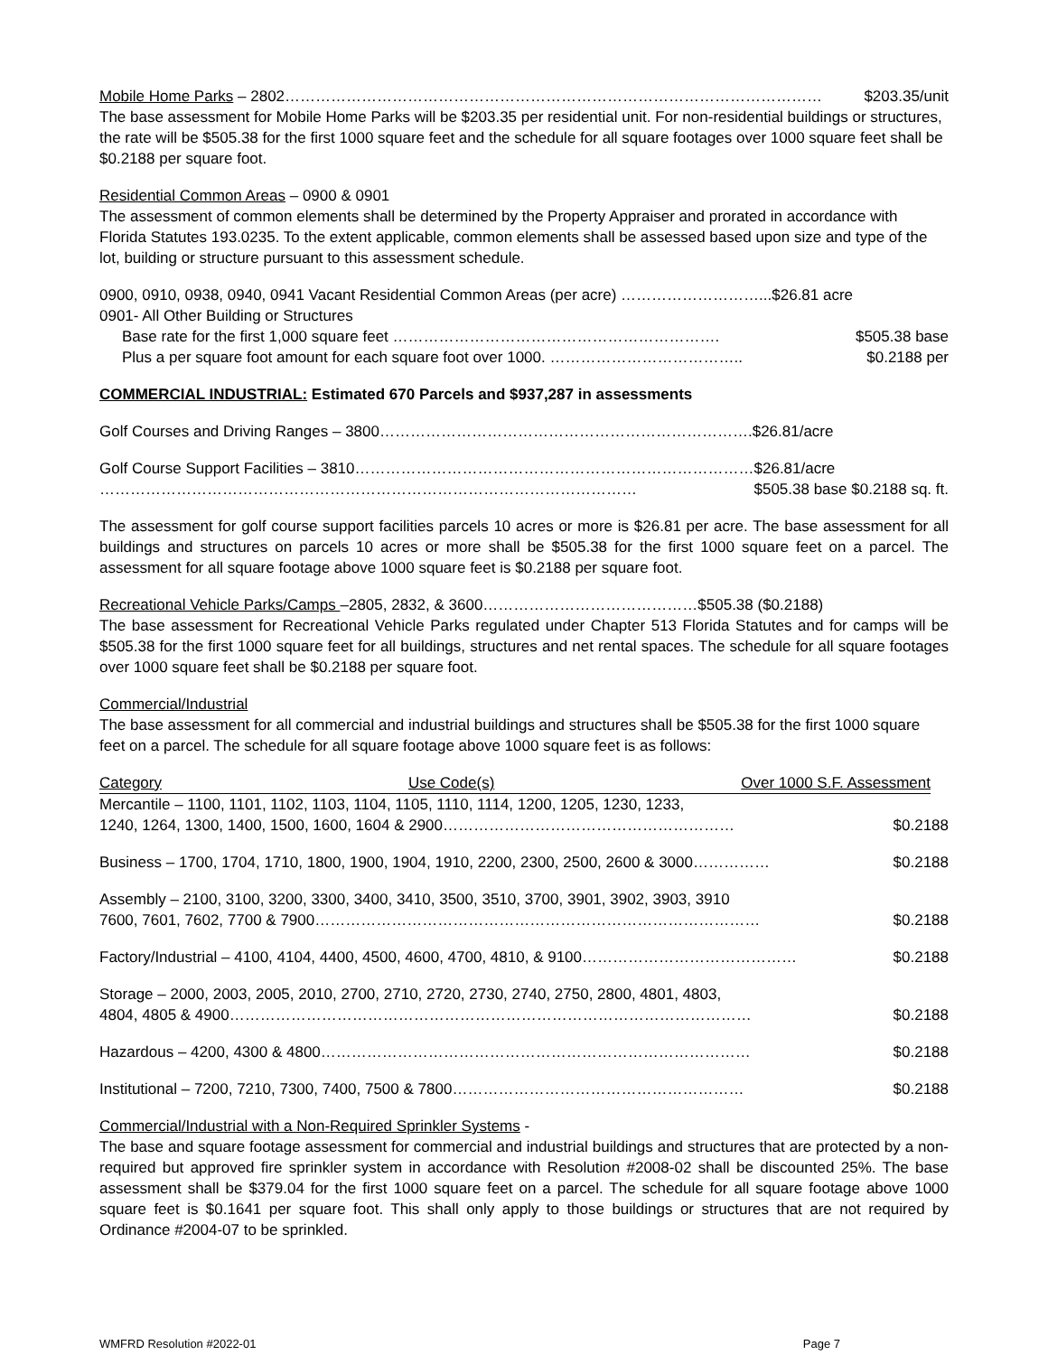Mobile Home Parks – 2802…………………………………………………………………………………………… $203.35/unit
The base assessment for Mobile Home Parks will be $203.35 per residential unit. For non-residential buildings or structures, the rate will be $505.38 for the first 1000 square feet and the schedule for all square footages over 1000 square feet shall be $0.2188 per square foot.
Residential Common Areas – 0900 & 0901
The assessment of common elements shall be determined by the Property Appraiser and prorated in accordance with Florida Statutes 193.0235. To the extent applicable, common elements shall be assessed based upon size and type of the lot, building or structure pursuant to this assessment schedule.
0900, 0910, 0938, 0940, 0941 Vacant Residential Common Areas (per acre) ………………………...$26.81 acre
0901- All Other Building or Structures
Base rate for the first 1,000 square feet ………………………………………………………. $505.38 base
Plus a per square foot amount for each square foot over 1000. ……………………………….. $0.2188 per
COMMERCIAL INDUSTRIAL: Estimated 670 Parcels and $937,287 in assessments
Golf Courses and Driving Ranges – 3800……………………………………………………………….$26.81/acre
Golf Course Support Facilities – 3810……………………………………………………………………$26.81/acre
…………………………………………………………………………………………… $505.38 base $0.2188 sq. ft.
The assessment for golf course support facilities parcels 10 acres or more is $26.81 per acre. The base assessment for all buildings and structures on parcels 10 acres or more shall be $505.38 for the first 1000 square feet on a parcel. The assessment for all square footage above 1000 square feet is $0.2188 per square foot.
Recreational Vehicle Parks/Camps –2805, 2832, & 3600……………………………………$505.38 ($0.2188)
The base assessment for Recreational Vehicle Parks regulated under Chapter 513 Florida Statutes and for camps will be $505.38 for the first 1000 square feet for all buildings, structures and net rental spaces. The schedule for all square footages over 1000 square feet shall be $0.2188 per square foot.
Commercial/Industrial
The base assessment for all commercial and industrial buildings and structures shall be $505.38 for the first 1000 square feet on a parcel. The schedule for all square footage above 1000 square feet is as follows:
Category Use Code(s) Over 1000 S.F. Assessment
Mercantile – 1100, 1101, 1102, 1103, 1104, 1105, 1110, 1114, 1200, 1205, 1230, 1233,
1240, 1264, 1300, 1400, 1500, 1600, 1604 & 2900………………………………………………… $0.2188
Business – 1700, 1704, 1710, 1800, 1900, 1904, 1910, 2200, 2300, 2500, 2600 & 3000…………… $0.2188
Assembly – 2100, 3100, 3200, 3300, 3400, 3410, 3500, 3510, 3700, 3901, 3902, 3903, 3910
7600, 7601, 7602, 7700 & 7900…………………………………………………………………………… $0.2188
Factory/Industrial – 4100, 4104, 4400, 4500, 4600, 4700, 4810, & 9100…………………………………… $0.2188
Storage – 2000, 2003, 2005, 2010, 2700, 2710, 2720, 2730, 2740, 2750, 2800, 4801, 4803,
4804, 4805 & 4900………………………………………………………………………………………… $0.2188
Hazardous – 4200, 4300 & 4800………………………………………………………………………… $0.2188
Institutional – 7200, 7210, 7300, 7400, 7500 & 7800………………………………………………… $0.2188
Commercial/Industrial with a Non-Required Sprinkler Systems -
The base and square footage assessment for commercial and industrial buildings and structures that are protected by a non-required but approved fire sprinkler system in accordance with Resolution #2008-02 shall be discounted 25%. The base assessment shall be $379.04 for the first 1000 square feet on a parcel. The schedule for all square footage above 1000 square feet is $0.1641 per square foot. This shall only apply to those buildings or structures that are not required by Ordinance #2004-07 to be sprinkled.
WMFRD Resolution #2022-01 Page 7